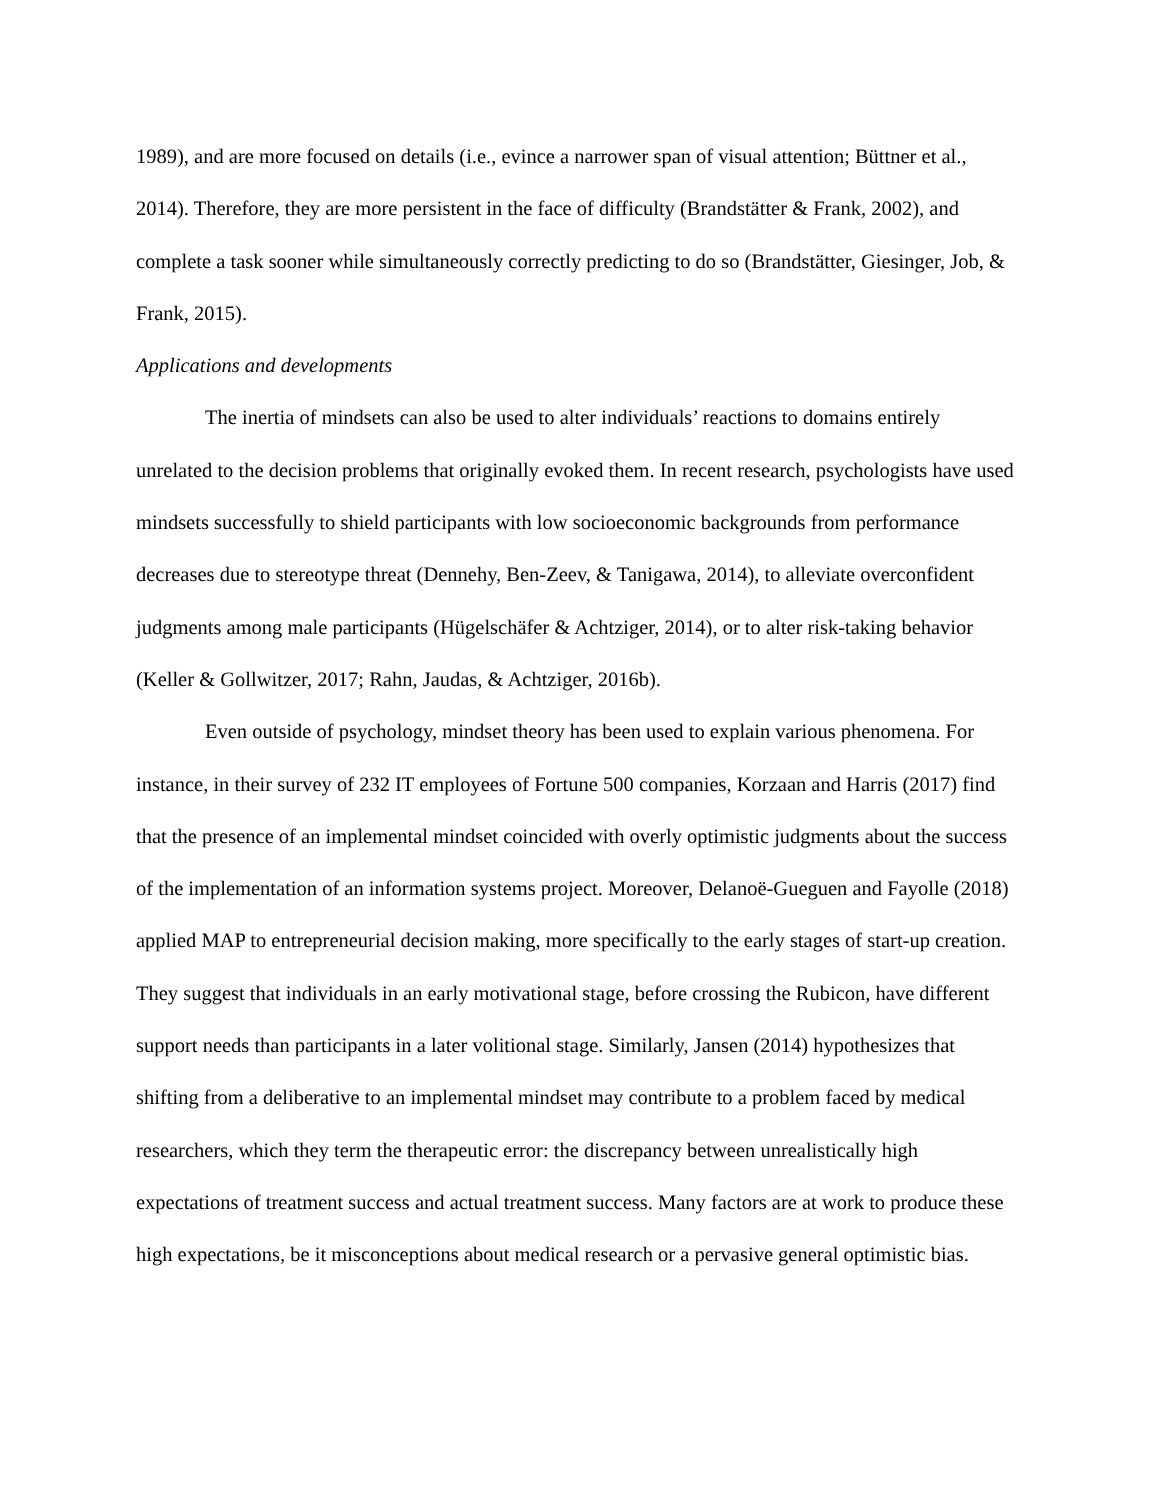1989), and are more focused on details (i.e., evince a narrower span of visual attention; Büttner et al., 2014). Therefore, they are more persistent in the face of difficulty (Brandstätter & Frank, 2002), and complete a task sooner while simultaneously correctly predicting to do so (Brandstätter, Giesinger, Job, & Frank, 2015).
Applications and developments
The inertia of mindsets can also be used to alter individuals’ reactions to domains entirely unrelated to the decision problems that originally evoked them. In recent research, psychologists have used mindsets successfully to shield participants with low socioeconomic backgrounds from performance decreases due to stereotype threat (Dennehy, Ben-Zeev, & Tanigawa, 2014), to alleviate overconfident judgments among male participants (Hügelschäfer & Achtziger, 2014), or to alter risk-taking behavior (Keller & Gollwitzer, 2017; Rahn, Jaudas, & Achtziger, 2016b).
Even outside of psychology, mindset theory has been used to explain various phenomena. For instance, in their survey of 232 IT employees of Fortune 500 companies, Korzaan and Harris (2017) find that the presence of an implemental mindset coincided with overly optimistic judgments about the success of the implementation of an information systems project. Moreover, Delanoë-Gueguen and Fayolle (2018) applied MAP to entrepreneurial decision making, more specifically to the early stages of start-up creation. They suggest that individuals in an early motivational stage, before crossing the Rubicon, have different support needs than participants in a later volitional stage. Similarly, Jansen (2014) hypothesizes that shifting from a deliberative to an implemental mindset may contribute to a problem faced by medical researchers, which they term the therapeutic error: the discrepancy between unrealistically high expectations of treatment success and actual treatment success. Many factors are at work to produce these high expectations, be it misconceptions about medical research or a pervasive general optimistic bias.